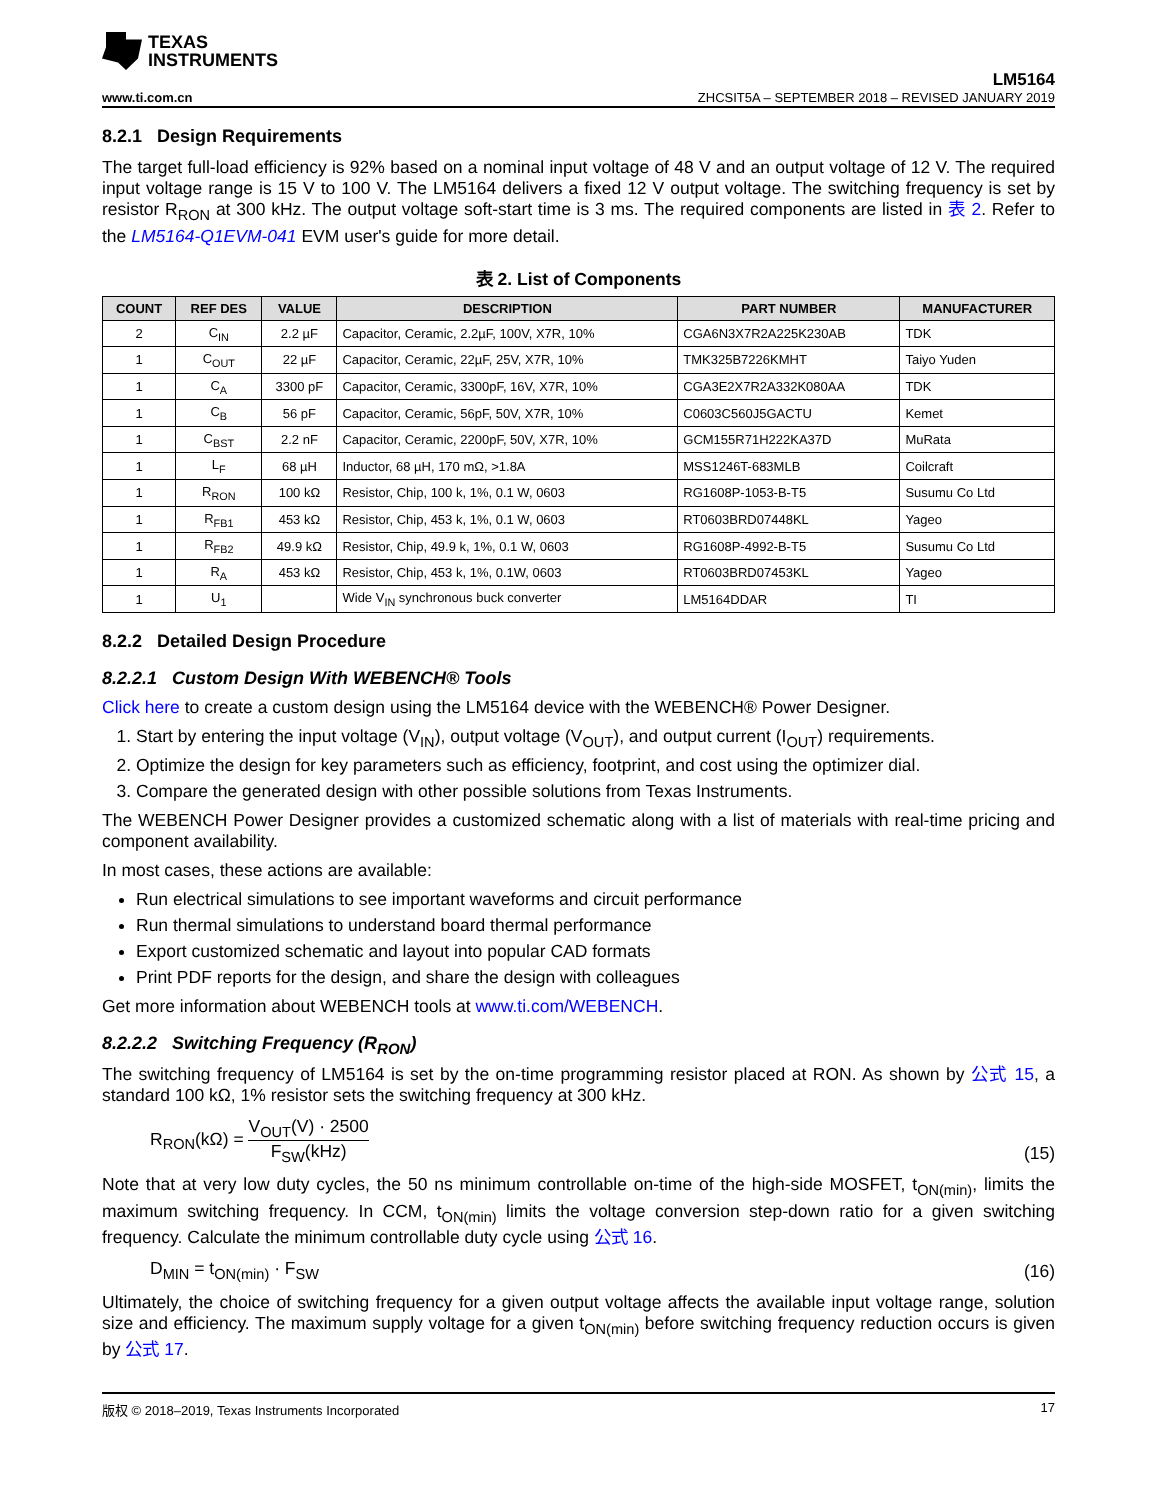TEXAS
INSTRUMENTS
www.ti.com.cn
LM5164
ZHCSIT5A – SEPTEMBER 2018 – REVISED JANUARY 2019
8.2.1 Design Requirements
The target full-load efficiency is 92% based on a nominal input voltage of 48 V and an output voltage of 12 V. The required input voltage range is 15 V to 100 V. The LM5164 delivers a fixed 12 V output voltage. The switching frequency is set by resistor R<sub>RON</sub> at 300 kHz. The output voltage soft-start time is 3 ms. The required components are listed in 表 2. Refer to the LM5164-Q1EVM-041 EVM user's guide for more detail.
表 2. List of Components
| COUNT | REF DES | VALUE | DESCRIPTION | PART NUMBER | MANUFACTURER |
| --- | --- | --- | --- | --- | --- |
| 2 | C<sub>IN</sub> | 2.2 µF | Capacitor, Ceramic, 2.2µF, 100V, X7R, 10% | CGA6N3X7R2A225K230AB | TDK |
| 1 | C<sub>OUT</sub> | 22 µF | Capacitor, Ceramic, 22µF, 25V, X7R, 10% | TMK325B7226KMHT | Taiyo Yuden |
| 1 | C<sub>A</sub> | 3300 pF | Capacitor, Ceramic, 3300pF, 16V, X7R, 10% | CGA3E2X7R2A332K080AA | TDK |
| 1 | C<sub>B</sub> | 56 pF | Capacitor, Ceramic, 56pF, 50V, X7R, 10% | C0603C560J5GACTU | Kemet |
| 1 | C<sub>BST</sub> | 2.2 nF | Capacitor, Ceramic, 2200pF, 50V, X7R, 10% | GCM155R71H222KA37D | MuRata |
| 1 | L<sub>F</sub> | 68 µH | Inductor, 68 µH, 170 mΩ, >1.8A | MSS1246T-683MLB | Coilcraft |
| 1 | R<sub>RON</sub> | 100 kΩ | Resistor, Chip, 100 k, 1%, 0.1 W, 0603 | RG1608P-1053-B-T5 | Susumu Co Ltd |
| 1 | R<sub>FB1</sub> | 453 kΩ | Resistor, Chip, 453 k, 1%, 0.1 W, 0603 | RT0603BRD07448KL | Yageo |
| 1 | R<sub>FB2</sub> | 49.9 kΩ | Resistor, Chip, 49.9 k, 1%, 0.1 W, 0603 | RG1608P-4992-B-T5 | Susumu Co Ltd |
| 1 | R<sub>A</sub> | 453 kΩ | Resistor, Chip, 453 k, 1%, 0.1W, 0603 | RT0603BRD07453KL | Yageo |
| 1 | U<sub>1</sub> | | Wide V<sub>IN</sub> synchronous buck converter | LM5164DDAR | TI |
8.2.2 Detailed Design Procedure
8.2.2.1 Custom Design With WEBENCH® Tools
Click here to create a custom design using the LM5164 device with the WEBENCH® Power Designer.
1. Start by entering the input voltage (V<sub>IN</sub>), output voltage (V<sub>OUT</sub>), and output current (I<sub>OUT</sub>) requirements.
2. Optimize the design for key parameters such as efficiency, footprint, and cost using the optimizer dial.
3. Compare the generated design with other possible solutions from Texas Instruments.
The WEBENCH Power Designer provides a customized schematic along with a list of materials with real-time pricing and component availability.
In most cases, these actions are available:
Run electrical simulations to see important waveforms and circuit performance
Run thermal simulations to understand board thermal performance
Export customized schematic and layout into popular CAD formats
Print PDF reports for the design, and share the design with colleagues
Get more information about WEBENCH tools at www.ti.com/WEBENCH.
8.2.2.2 Switching Frequency (R<sub>RON</sub>)
The switching frequency of LM5164 is set by the on-time programming resistor placed at RON. As shown by 公式 15, a standard 100 kΩ, 1% resistor sets the switching frequency at 300 kHz.
R<sub>RON</sub>(kΩ) = V<sub>OUT</sub>(V) · 2500 F<sub>SW</sub>(kHz)
(15)
Note that at very low duty cycles, the 50 ns minimum controllable on-time of the high-side MOSFET, t<sub>ON(min)</sub>, limits the maximum switching frequency. In CCM, t<sub>ON(min)</sub> limits the voltage conversion step-down ratio for a given switching frequency. Calculate the minimum controllable duty cycle using 公式 16.
D<sub>MIN</sub> = t<sub>ON(min)</sub> · F<sub>SW</sub>
(16)
Ultimately, the choice of switching frequency for a given output voltage affects the available input voltage range, solution size and efficiency. The maximum supply voltage for a given t<sub>ON(min)</sub> before switching frequency reduction occurs is given by 公式 17.
版权 © 2018–2019, Texas Instruments Incorporated 17